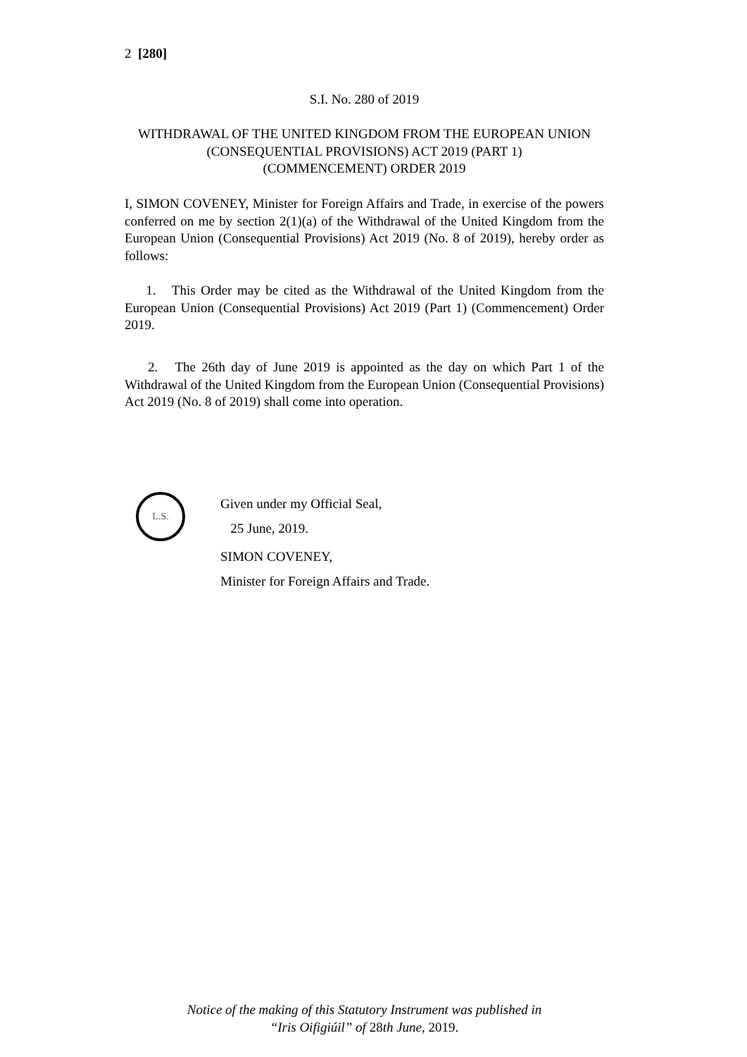2 [280]
S.I. No. 280 of 2019
WITHDRAWAL OF THE UNITED KINGDOM FROM THE EUROPEAN UNION (CONSEQUENTIAL PROVISIONS) ACT 2019 (PART 1)
(COMMENCEMENT) ORDER 2019
I, SIMON COVENEY, Minister for Foreign Affairs and Trade, in exercise of the powers conferred on me by section 2(1)(a) of the Withdrawal of the United Kingdom from the European Union (Consequential Provisions) Act 2019 (No. 8 of 2019), hereby order as follows:
1. This Order may be cited as the Withdrawal of the United Kingdom from the European Union (Consequential Provisions) Act 2019 (Part 1) (Commencement) Order 2019.
2. The 26th day of June 2019 is appointed as the day on which Part 1 of the Withdrawal of the United Kingdom from the European Union (Consequential Provisions) Act 2019 (No. 8 of 2019) shall come into operation.
L.S.
Given under my Official Seal,
25 June, 2019.
SIMON COVENEY,
Minister for Foreign Affairs and Trade.
Notice of the making of this Statutory Instrument was published in
“Iris Oifigiúil” of 28th June, 2019.